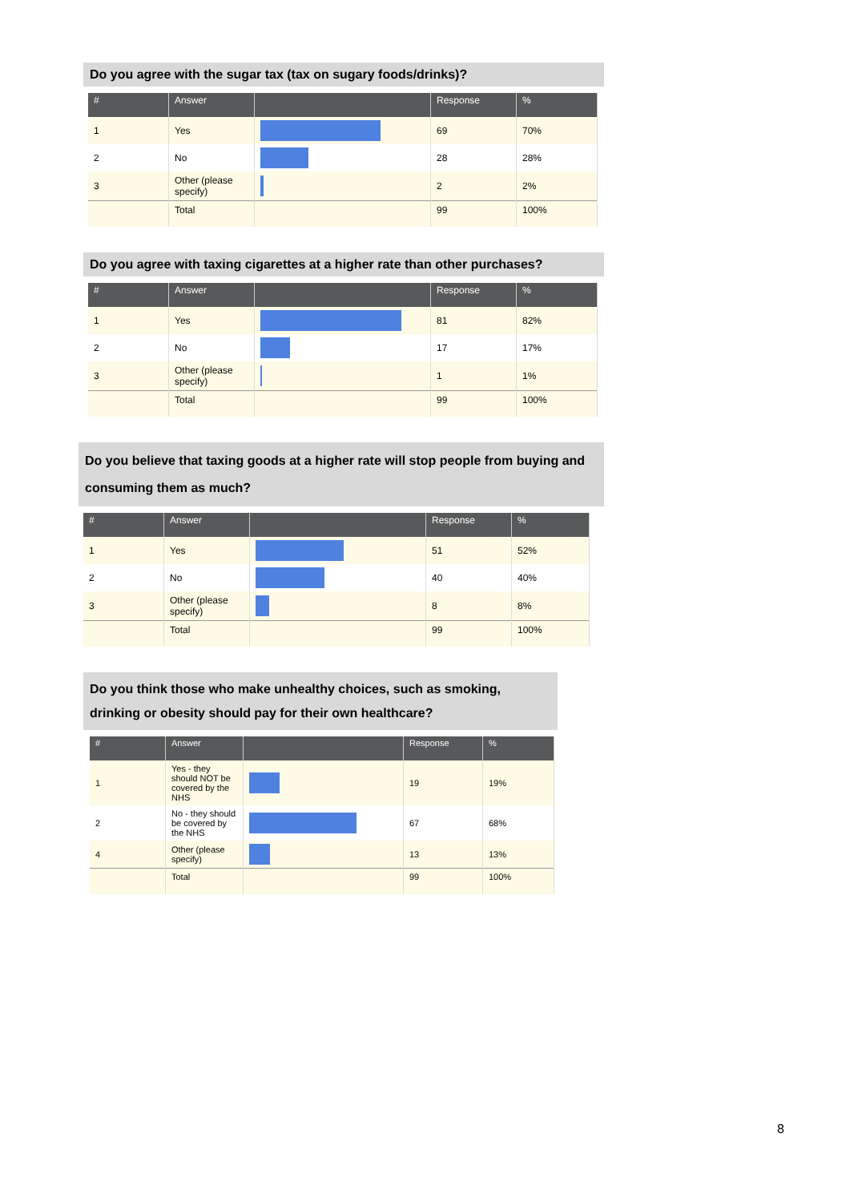Do you agree with the sugar tax (tax on sugary foods/drinks)?
| # | Answer | | Response | % |
| --- | --- | --- | --- | --- |
| 1 | Yes | | 69 | 70% |
| 2 | No | | 28 | 28% |
| 3 | Other (please specify) | | 2 | 2% |
| | Total | | 99 | 100% |
Do you agree with taxing cigarettes at a higher rate than other purchases?
| # | Answer | | Response | % |
| --- | --- | --- | --- | --- |
| 1 | Yes | | 81 | 82% |
| 2 | No | | 17 | 17% |
| 3 | Other (please specify) | | 1 | 1% |
| | Total | | 99 | 100% |
Do you believe that taxing goods at a higher rate will stop people from buying and consuming them as much?
| # | Answer | | Response | % |
| --- | --- | --- | --- | --- |
| 1 | Yes | | 51 | 52% |
| 2 | No | | 40 | 40% |
| 3 | Other (please specify) | | 8 | 8% |
| | Total | | 99 | 100% |
Do you think those who make unhealthy choices, such as smoking, drinking or obesity should pay for their own healthcare?
| # | Answer | | Response | % |
| --- | --- | --- | --- | --- |
| 1 | Yes - they should NOT be covered by the NHS | | 19 | 19% |
| 2 | No - they should be covered by the NHS | | 67 | 68% |
| 4 | Other (please specify) | | 13 | 13% |
| | Total | | 99 | 100% |
8